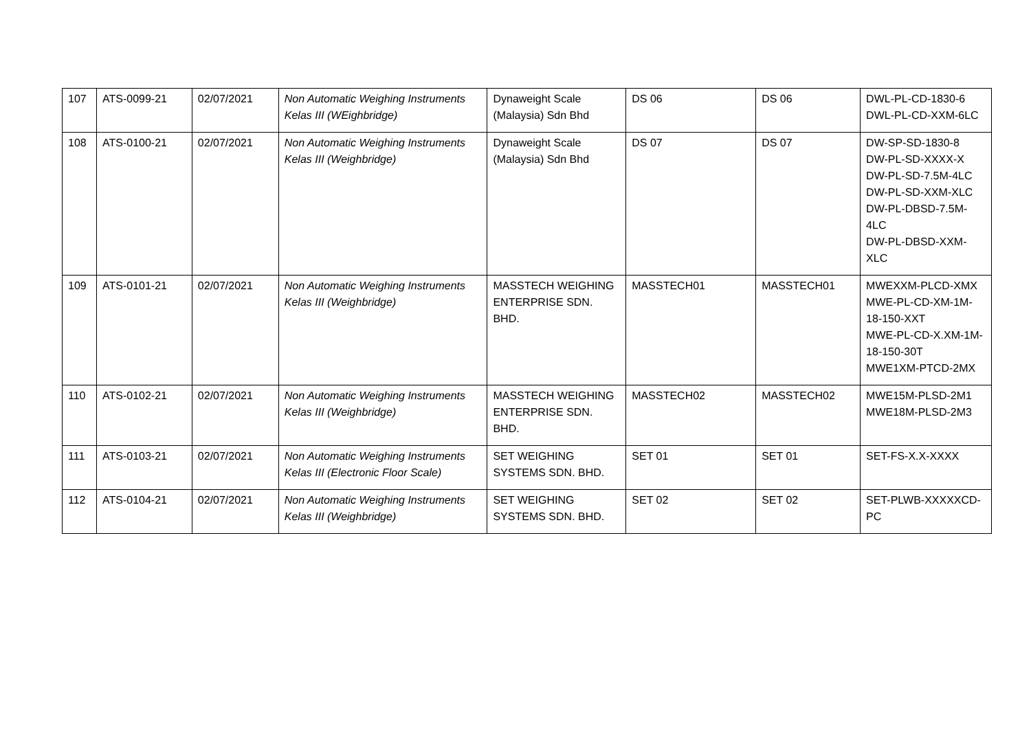| 107 | ATS-0099-21 | 02/07/2021 | Non Automatic Weighing Instruments Kelas III (WEighbridge) | Dynaweight Scale (Malaysia) Sdn Bhd | DS 06 | DS 06 | DWL-PL-CD-1830-6 DWL-PL-CD-XXM-6LC |
| 108 | ATS-0100-21 | 02/07/2021 | Non Automatic Weighing Instruments Kelas III (Weighbridge) | Dynaweight Scale (Malaysia) Sdn Bhd | DS 07 | DS 07 | DW-SP-SD-1830-8 DW-PL-SD-XXXX-X DW-PL-SD-7.5M-4LC DW-PL-SD-XXM-XLC DW-PL-DBSD-7.5M-4LC DW-PL-DBSD-XXM-XLC |
| 109 | ATS-0101-21 | 02/07/2021 | Non Automatic Weighing Instruments Kelas III (Weighbridge) | MASSTECH WEIGHING ENTERPRISE SDN. BHD. | MASSTECH01 | MASSTECH01 | MWEXXM-PLCD-XMX MWE-PL-CD-XM-1M-18-150-XXT MWE-PL-CD-X.XM-1M-18-150-30T MWE1XM-PTCD-2MX |
| 110 | ATS-0102-21 | 02/07/2021 | Non Automatic Weighing Instruments Kelas III (Weighbridge) | MASSTECH WEIGHING ENTERPRISE SDN. BHD. | MASSTECH02 | MASSTECH02 | MWE15M-PLSD-2M1 MWE18M-PLSD-2M3 |
| 111 | ATS-0103-21 | 02/07/2021 | Non Automatic Weighing Instruments Kelas III (Electronic Floor Scale) | SET WEIGHING SYSTEMS SDN. BHD. | SET 01 | SET 01 | SET-FS-X.X-XXXX |
| 112 | ATS-0104-21 | 02/07/2021 | Non Automatic Weighing Instruments Kelas III (Weighbridge) | SET WEIGHING SYSTEMS SDN. BHD. | SET 02 | SET 02 | SET-PLWB-XXXXXCD-PC |